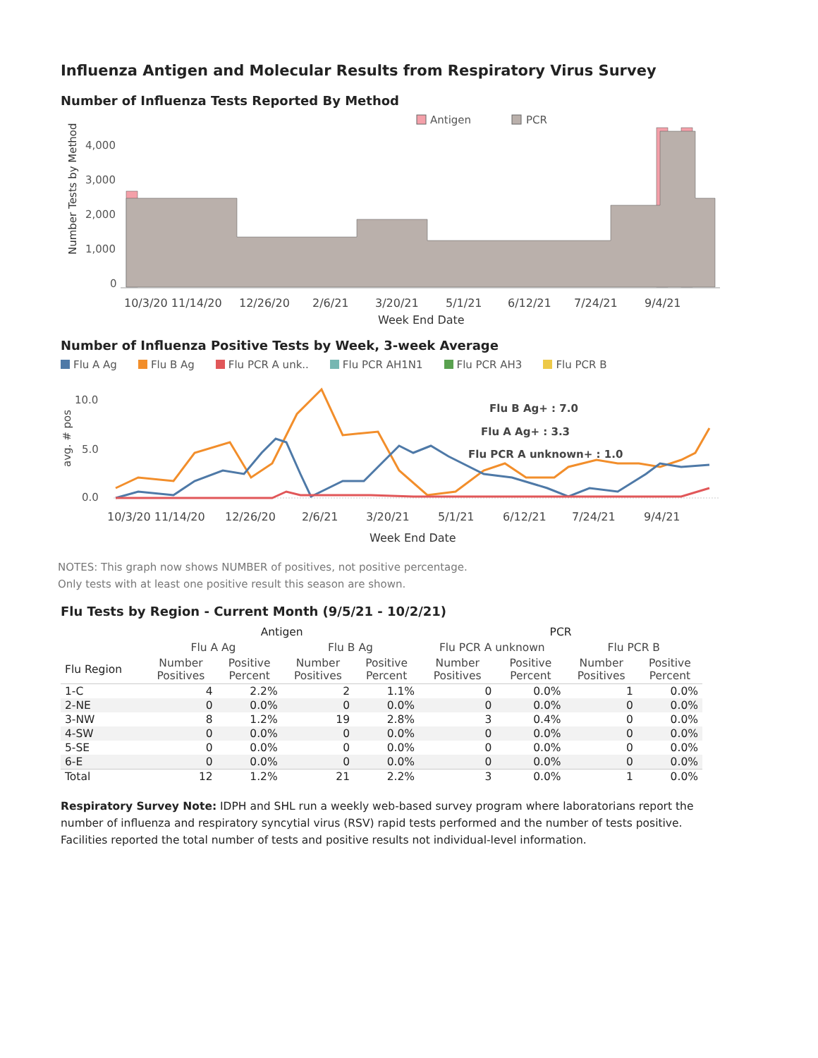Influenza Antigen and Molecular Results from Respiratory Virus Survey
Number of Influenza Tests Reported By Method
Antigen
PCR
Number Tests by Method
4,000
3,000
2,000
1,000
0
10/3/20 11/14/20
12/26/20
2/6/21
3/20/21
5/1/21
6/12/21
7/24/21
9/4/21
Week End Date
Number of Influenza Positive Tests by Week, 3-week Average
Flu A Ag Flu B Ag Flu PCR A unk.. Flu PCR AH1N1 Flu PCR AH3 Flu PCR B
avg. # pos
10.0
5.0
0.0
Flu B Ag+ : 7.0
Flu A Ag+ : 3.3
Flu PCR A unknown+ : 1.0
10/3/20 11/14/20
12/26/20
2/6/21
3/20/21
5/1/21
6/12/21
7/24/21
9/4/21
Week End Date
NOTES: This graph now shows NUMBER of positives, not positive percentage.
Only tests with at least one positive result this season are shown.
Flu Tests by Region - Current Month (9/5/21 - 10/2/21)
| | Antigen | | | | PCR | | | |
| --- | --- | --- | --- | --- | --- | --- | --- | --- |
| | Flu A Ag | | Flu B Ag | | Flu PCR A unknown | | Flu PCR B | |
| Flu Region | Number Positives | Positive Percent | Number Positives | Positive Percent | Number Positives | Positive Percent | Number Positives | Positive Percent |
| 1-C | 4 | 2.2% | 2 | 1.1% | 0 | 0.0% | 1 | 0.0% |
| 2-NE | 0 | 0.0% | 0 | 0.0% | 0 | 0.0% | 0 | 0.0% |
| 3-NW | 8 | 1.2% | 19 | 2.8% | 3 | 0.4% | 0 | 0.0% |
| 4-SW | 0 | 0.0% | 0 | 0.0% | 0 | 0.0% | 0 | 0.0% |
| 5-SE | 0 | 0.0% | 0 | 0.0% | 0 | 0.0% | 0 | 0.0% |
| 6-E | 0 | 0.0% | 0 | 0.0% | 0 | 0.0% | 0 | 0.0% |
| Total | 12 | 1.2% | 21 | 2.2% | 3 | 0.0% | 1 | 0.0% |
Respiratory Survey Note: IDPH and SHL run a weekly web-based survey program where laboratorians report the number of influenza and respiratory syncytial virus (RSV) rapid tests performed and the number of tests positive. Facilities reported the total number of tests and positive results not individual-level information.